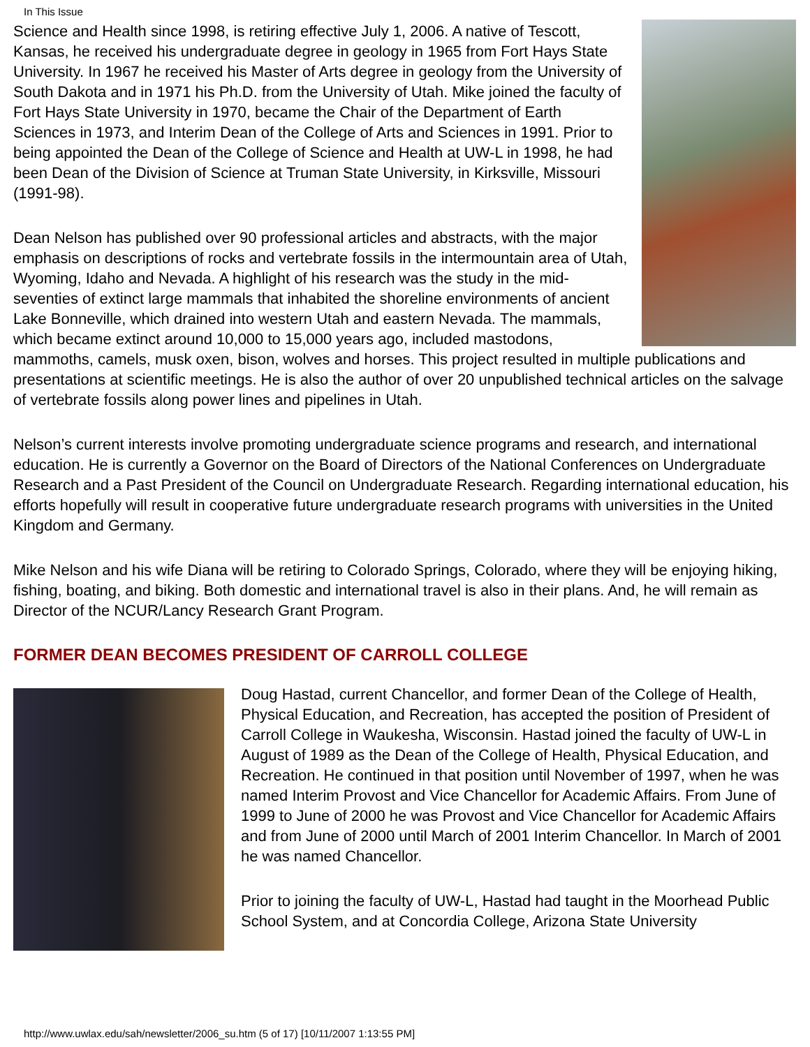In This Issue
Science and Health since 1998, is retiring effective July 1, 2006. A native of Tescott, Kansas, he received his undergraduate degree in geology in 1965 from Fort Hays State University. In 1967 he received his Master of Arts degree in geology from the University of South Dakota and in 1971 his Ph.D. from the University of Utah. Mike joined the faculty of Fort Hays State University in 1970, became the Chair of the Department of Earth Sciences in 1973, and Interim Dean of the College of Arts and Sciences in 1991. Prior to being appointed the Dean of the College of Science and Health at UW-L in 1998, he had been Dean of the Division of Science at Truman State University, in Kirksville, Missouri (1991-98).
Dean Nelson has published over 90 professional articles and abstracts, with the major emphasis on descriptions of rocks and vertebrate fossils in the intermountain area of Utah, Wyoming, Idaho and Nevada. A highlight of his research was the study in the mid-seventies of extinct large mammals that inhabited the shoreline environments of ancient Lake Bonneville, which drained into western Utah and eastern Nevada. The mammals, which became extinct around 10,000 to 15,000 years ago, included mastodons, mammoths, camels, musk oxen, bison, wolves and horses. This project resulted in multiple publications and presentations at scientific meetings. He is also the author of over 20 unpublished technical articles on the salvage of vertebrate fossils along power lines and pipelines in Utah.
Nelson’s current interests involve promoting undergraduate science programs and research, and international education. He is currently a Governor on the Board of Directors of the National Conferences on Undergraduate Research and a Past President of the Council on Undergraduate Research. Regarding international education, his efforts hopefully will result in cooperative future undergraduate research programs with universities in the United Kingdom and Germany.
Mike Nelson and his wife Diana will be retiring to Colorado Springs, Colorado, where they will be enjoying hiking, fishing, boating, and biking. Both domestic and international travel is also in their plans. And, he will remain as Director of the NCUR/Lancy Research Grant Program.
FORMER DEAN BECOMES PRESIDENT OF CARROLL COLLEGE
Doug Hastad, current Chancellor, and former Dean of the College of Health, Physical Education, and Recreation, has accepted the position of President of Carroll College in Waukesha, Wisconsin. Hastad joined the faculty of UW-L in August of 1989 as the Dean of the College of Health, Physical Education, and Recreation. He continued in that position until November of 1997, when he was named Interim Provost and Vice Chancellor for Academic Affairs. From June of 1999 to June of 2000 he was Provost and Vice Chancellor for Academic Affairs and from June of 2000 until March of 2001 Interim Chancellor. In March of 2001 he was named Chancellor.
Prior to joining the faculty of UW-L, Hastad had taught in the Moorhead Public School System, and at Concordia College, Arizona State University
http://www.uwlax.edu/sah/newsletter/2006_su.htm (5 of 17) [10/11/2007 1:13:55 PM]